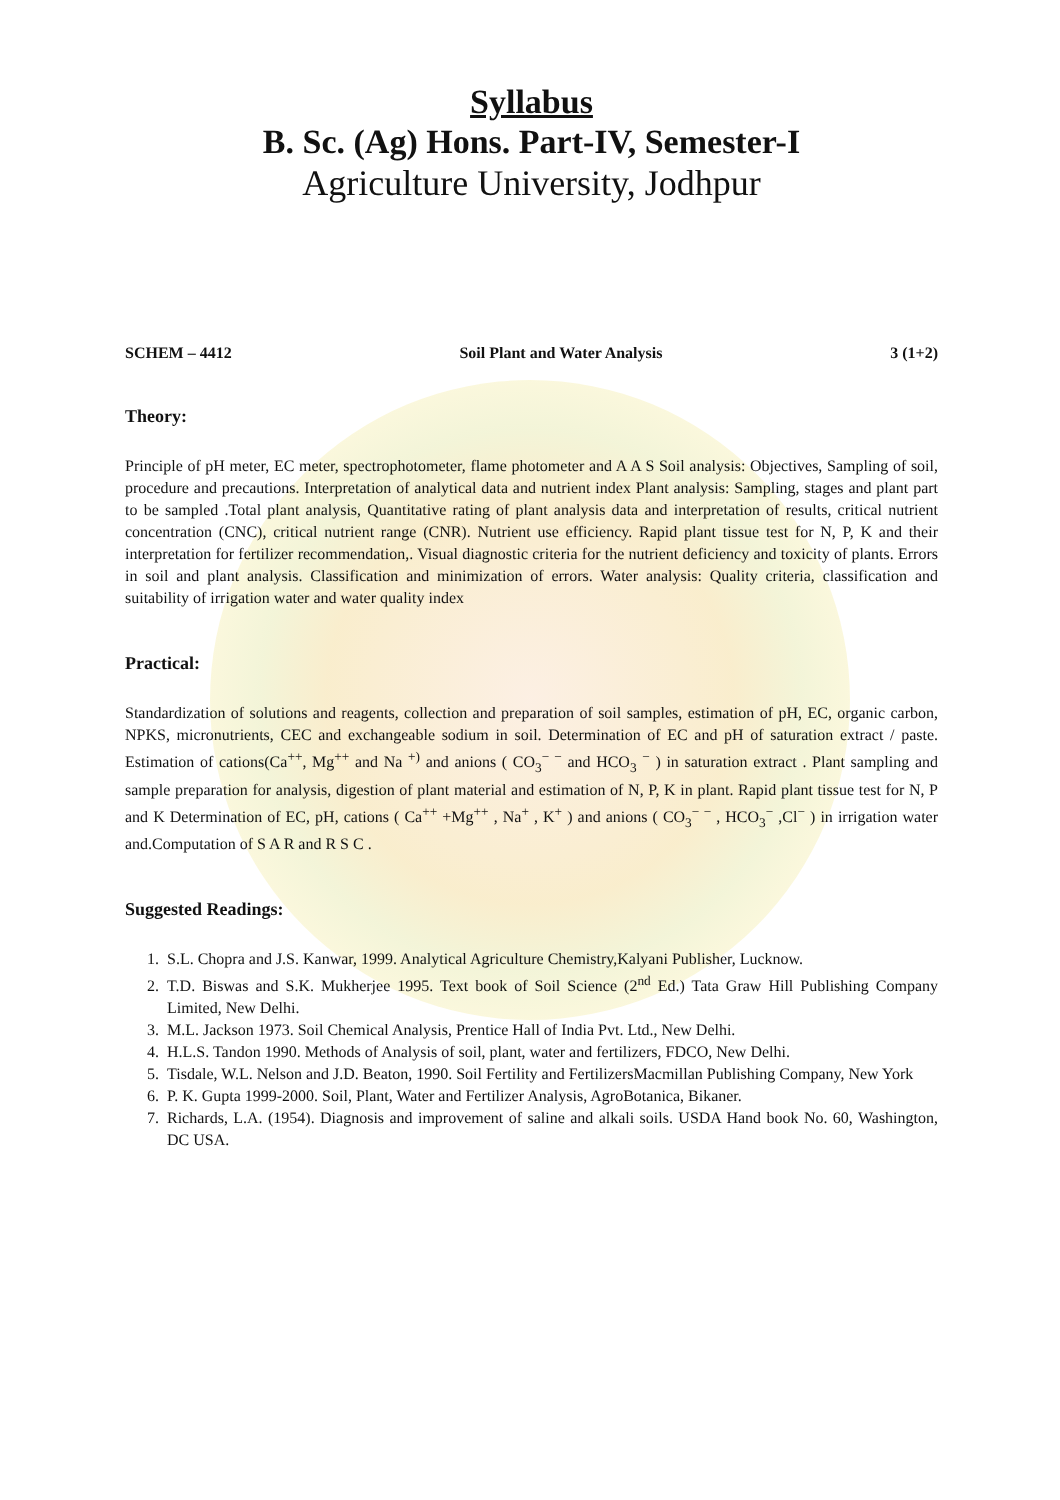Syllabus
B. Sc. (Ag) Hons. Part-IV, Semester-I
Agriculture University, Jodhpur
SCHEM – 4412 Soil Plant and Water Analysis 3 (1+2)
Theory:
Principle of pH meter, EC meter, spectrophotometer, flame photometer and A A S Soil analysis: Objectives, Sampling of soil, procedure and precautions. Interpretation of analytical data and nutrient index Plant analysis: Sampling, stages and plant part to be sampled .Total plant analysis, Quantitative rating of plant analysis data and interpretation of results, critical nutrient concentration (CNC), critical nutrient range (CNR). Nutrient use efficiency. Rapid plant tissue test for N, P, K and their interpretation for fertilizer recommendation,. Visual diagnostic criteria for the nutrient deficiency and toxicity of plants. Errors in soil and plant analysis. Classification and minimization of errors. Water analysis: Quality criteria, classification and suitability of irrigation water and water quality index
Practical:
Standardization of solutions and reagents, collection and preparation of soil samples, estimation of pH, EC, organic carbon, NPKS, micronutrients, CEC and exchangeable sodium in soil. Determination of EC and pH of saturation extract / paste. Estimation of cations(Ca<sup>++</sup>, Mg<sup>++</sup> and Na <sup>+)</sup> and anions ( CO<sub>3</sub><sup>− −</sup> and HCO<sub>3</sub> <sup>−</sup> ) in saturation extract . Plant sampling and sample preparation for analysis, digestion of plant material and estimation of N, P, K in plant. Rapid plant tissue test for N, P and K Determination of EC, pH, cations ( Ca<sup>++</sup> +Mg<sup>++</sup> , Na<sup>+</sup> , K<sup>+</sup> ) and anions ( CO<sub>3</sub><sup>− −</sup> , HCO<sub>3</sub><sup>−</sup> ,Cl<sup>−</sup> ) in irrigation water and.Computation of S A R and R S C .
Suggested Readings:
1. S.L. Chopra and J.S. Kanwar, 1999. Analytical Agriculture Chemistry,Kalyani Publisher, Lucknow.
2. T.D. Biswas and S.K. Mukherjee 1995. Text book of Soil Science (2<sup>nd</sup> Ed.) Tata Graw Hill Publishing Company Limited, New Delhi.
3. M.L. Jackson 1973. Soil Chemical Analysis, Prentice Hall of India Pvt. Ltd., New Delhi.
4. H.L.S. Tandon 1990. Methods of Analysis of soil, plant, water and fertilizers, FDCO, New Delhi.
5. Tisdale, W.L. Nelson and J.D. Beaton, 1990. Soil Fertility and FertilizersMacmillan Publishing Company, New York
6. P. K. Gupta 1999-2000. Soil, Plant, Water and Fertilizer Analysis, AgroBotanica, Bikaner.
7. Richards, L.A. (1954). Diagnosis and improvement of saline and alkali soils. USDA Hand book No. 60, Washington, DC USA.